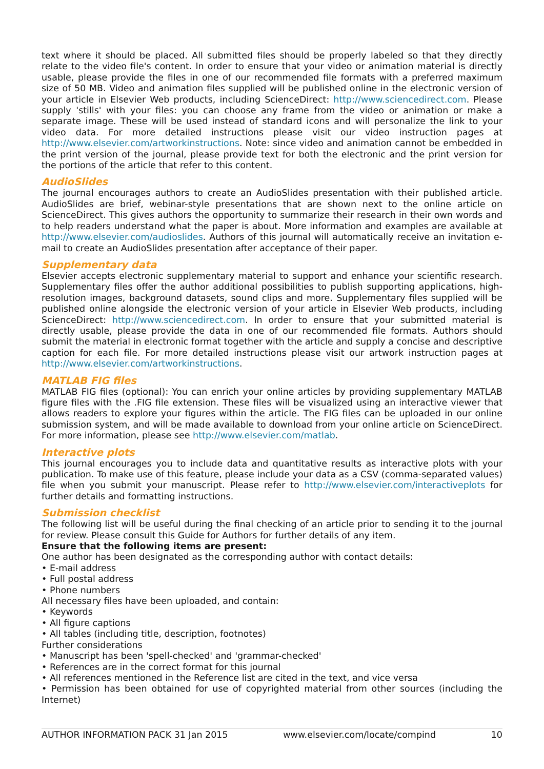text where it should be placed. All submitted files should be properly labeled so that they directly relate to the video file's content. In order to ensure that your video or animation material is directly usable, please provide the files in one of our recommended file formats with a preferred maximum size of 50 MB. Video and animation files supplied will be published online in the electronic version of your article in Elsevier Web products, including ScienceDirect: http://www.sciencedirect.com. Please supply 'stills' with your files: you can choose any frame from the video or animation or make a separate image. These will be used instead of standard icons and will personalize the link to your video data. For more detailed instructions please visit our video instruction pages at http://www.elsevier.com/artworkinstructions. Note: since video and animation cannot be embedded in the print version of the journal, please provide text for both the electronic and the print version for the portions of the article that refer to this content.
AudioSlides
The journal encourages authors to create an AudioSlides presentation with their published article. AudioSlides are brief, webinar-style presentations that are shown next to the online article on ScienceDirect. This gives authors the opportunity to summarize their research in their own words and to help readers understand what the paper is about. More information and examples are available at http://www.elsevier.com/audioslides. Authors of this journal will automatically receive an invitation e-mail to create an AudioSlides presentation after acceptance of their paper.
Supplementary data
Elsevier accepts electronic supplementary material to support and enhance your scientific research. Supplementary files offer the author additional possibilities to publish supporting applications, high-resolution images, background datasets, sound clips and more. Supplementary files supplied will be published online alongside the electronic version of your article in Elsevier Web products, including ScienceDirect: http://www.sciencedirect.com. In order to ensure that your submitted material is directly usable, please provide the data in one of our recommended file formats. Authors should submit the material in electronic format together with the article and supply a concise and descriptive caption for each file. For more detailed instructions please visit our artwork instruction pages at http://www.elsevier.com/artworkinstructions.
MATLAB FIG files
MATLAB FIG files (optional): You can enrich your online articles by providing supplementary MATLAB figure files with the .FIG file extension. These files will be visualized using an interactive viewer that allows readers to explore your figures within the article. The FIG files can be uploaded in our online submission system, and will be made available to download from your online article on ScienceDirect. For more information, please see http://www.elsevier.com/matlab.
Interactive plots
This journal encourages you to include data and quantitative results as interactive plots with your publication. To make use of this feature, please include your data as a CSV (comma-separated values) file when you submit your manuscript. Please refer to http://www.elsevier.com/interactiveplots for further details and formatting instructions.
Submission checklist
The following list will be useful during the final checking of an article prior to sending it to the journal for review. Please consult this Guide for Authors for further details of any item.
Ensure that the following items are present:
One author has been designated as the corresponding author with contact details:
• E-mail address
• Full postal address
• Phone numbers
All necessary files have been uploaded, and contain:
• Keywords
• All figure captions
• All tables (including title, description, footnotes)
Further considerations
• Manuscript has been 'spell-checked' and 'grammar-checked'
• References are in the correct format for this journal
• All references mentioned in the Reference list are cited in the text, and vice versa
• Permission has been obtained for use of copyrighted material from other sources (including the Internet)
AUTHOR INFORMATION PACK 31 Jan 2015 www.elsevier.com/locate/compind 10